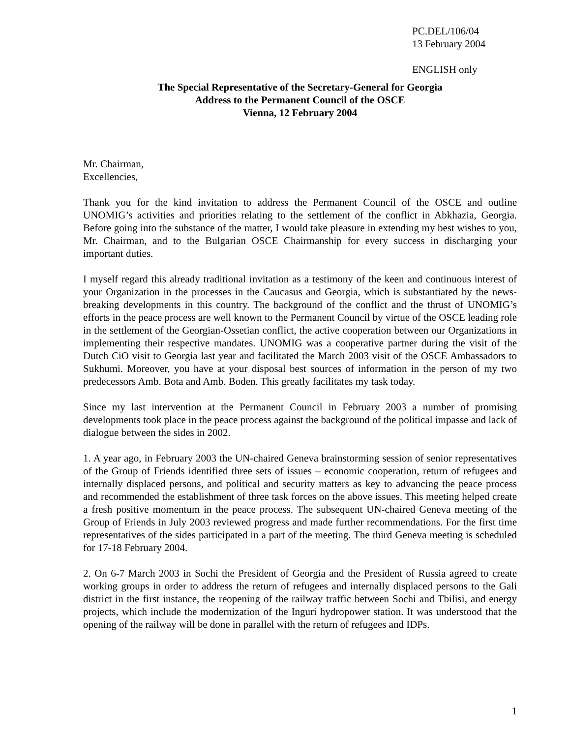PC.DEL/106/04
13 February 2004
ENGLISH only
The Special Representative of the Secretary-General for Georgia
Address to the Permanent Council of the OSCE
Vienna, 12 February 2004
Mr. Chairman,
Excellencies,
Thank you for the kind invitation to address the Permanent Council of the OSCE and outline UNOMIG’s activities and priorities relating to the settlement of the conflict in Abkhazia, Georgia. Before going into the substance of the matter, I would take pleasure in extending my best wishes to you, Mr. Chairman, and to the Bulgarian OSCE Chairmanship for every success in discharging your important duties.
I myself regard this already traditional invitation as a testimony of the keen and continuous interest of your Organization in the processes in the Caucasus and Georgia, which is substantiated by the news-breaking developments in this country. The background of the conflict and the thrust of UNOMIG’s efforts in the peace process are well known to the Permanent Council by virtue of the OSCE leading role in the settlement of the Georgian-Ossetian conflict, the active cooperation between our Organizations in implementing their respective mandates. UNOMIG was a cooperative partner during the visit of the Dutch CiO visit to Georgia last year and facilitated the March 2003 visit of the OSCE Ambassadors to Sukhumi. Moreover, you have at your disposal best sources of information in the person of my two predecessors Amb. Bota and Amb. Boden. This greatly facilitates my task today.
Since my last intervention at the Permanent Council in February 2003 a number of promising developments took place in the peace process against the background of the political impasse and lack of dialogue between the sides in 2002.
1. A year ago, in February 2003 the UN-chaired Geneva brainstorming session of senior representatives of the Group of Friends identified three sets of issues – economic cooperation, return of refugees and internally displaced persons, and political and security matters as key to advancing the peace process and recommended the establishment of three task forces on the above issues. This meeting helped create a fresh positive momentum in the peace process. The subsequent UN-chaired Geneva meeting of the Group of Friends in July 2003 reviewed progress and made further recommendations. For the first time representatives of the sides participated in a part of the meeting. The third Geneva meeting is scheduled for 17-18 February 2004.
2. On 6-7 March 2003 in Sochi the President of Georgia and the President of Russia agreed to create working groups in order to address the return of refugees and internally displaced persons to the Gali district in the first instance, the reopening of the railway traffic between Sochi and Tbilisi, and energy projects, which include the modernization of the Inguri hydropower station. It was understood that the opening of the railway will be done in parallel with the return of refugees and IDPs.
1